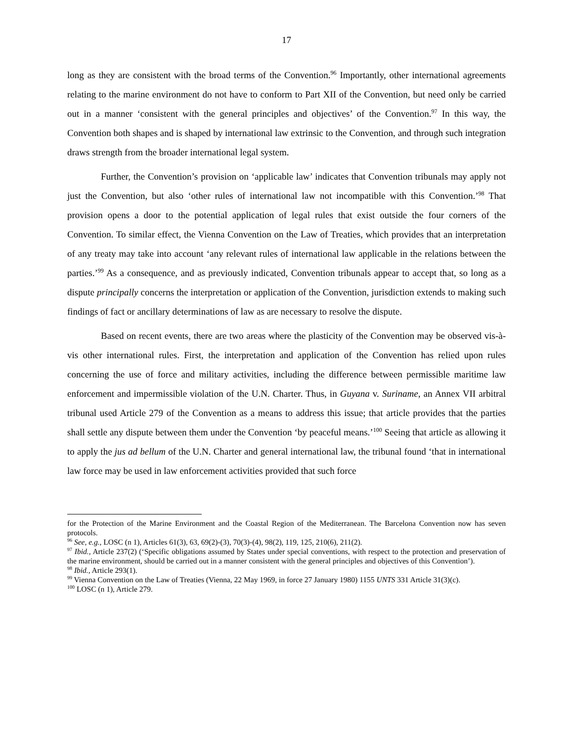17
long as they are consistent with the broad terms of the Convention.<sup>96</sup> Importantly, other international agreements relating to the marine environment do not have to conform to Part XII of the Convention, but need only be carried out in a manner ‘consistent with the general principles and objectives’ of the Convention.<sup>97</sup> In this way, the Convention both shapes and is shaped by international law extrinsic to the Convention, and through such integration draws strength from the broader international legal system.
Further, the Convention’s provision on ‘applicable law’ indicates that Convention tribunals may apply not just the Convention, but also ‘other rules of international law not incompatible with this Convention.’<sup>98</sup> That provision opens a door to the potential application of legal rules that exist outside the four corners of the Convention. To similar effect, the Vienna Convention on the Law of Treaties, which provides that an interpretation of any treaty may take into account ‘any relevant rules of international law applicable in the relations between the parties.’<sup>99</sup> As a consequence, and as previously indicated, Convention tribunals appear to accept that, so long as a dispute principally concerns the interpretation or application of the Convention, jurisdiction extends to making such findings of fact or ancillary determinations of law as are necessary to resolve the dispute.
Based on recent events, there are two areas where the plasticity of the Convention may be observed vis-à-vis other international rules. First, the interpretation and application of the Convention has relied upon rules concerning the use of force and military activities, including the difference between permissible maritime law enforcement and impermissible violation of the U.N. Charter. Thus, in Guyana v. Suriname, an Annex VII arbitral tribunal used Article 279 of the Convention as a means to address this issue; that article provides that the parties shall settle any dispute between them under the Convention ‘by peaceful means.’<sup>100</sup> Seeing that article as allowing it to apply the jus ad bellum of the U.N. Charter and general international law, the tribunal found ‘that in international law force may be used in law enforcement activities provided that such force
for the Protection of the Marine Environment and the Coastal Region of the Mediterranean. The Barcelona Convention now has seven protocols.
<sup>96</sup> See, e.g., LOSC (n 1), Articles 61(3), 63, 69(2)-(3), 70(3)-(4), 98(2), 119, 125, 210(6), 211(2).
<sup>97</sup> Ibid., Article 237(2) (‘Specific obligations assumed by States under special conventions, with respect to the protection and preservation of the marine environment, should be carried out in a manner consistent with the general principles and objectives of this Convention’).
<sup>98</sup> Ibid., Article 293(1).
<sup>99</sup> Vienna Convention on the Law of Treaties (Vienna, 22 May 1969, in force 27 January 1980) 1155 UNTS 331 Article 31(3)(c).
<sup>100</sup> LOSC (n 1), Article 279.